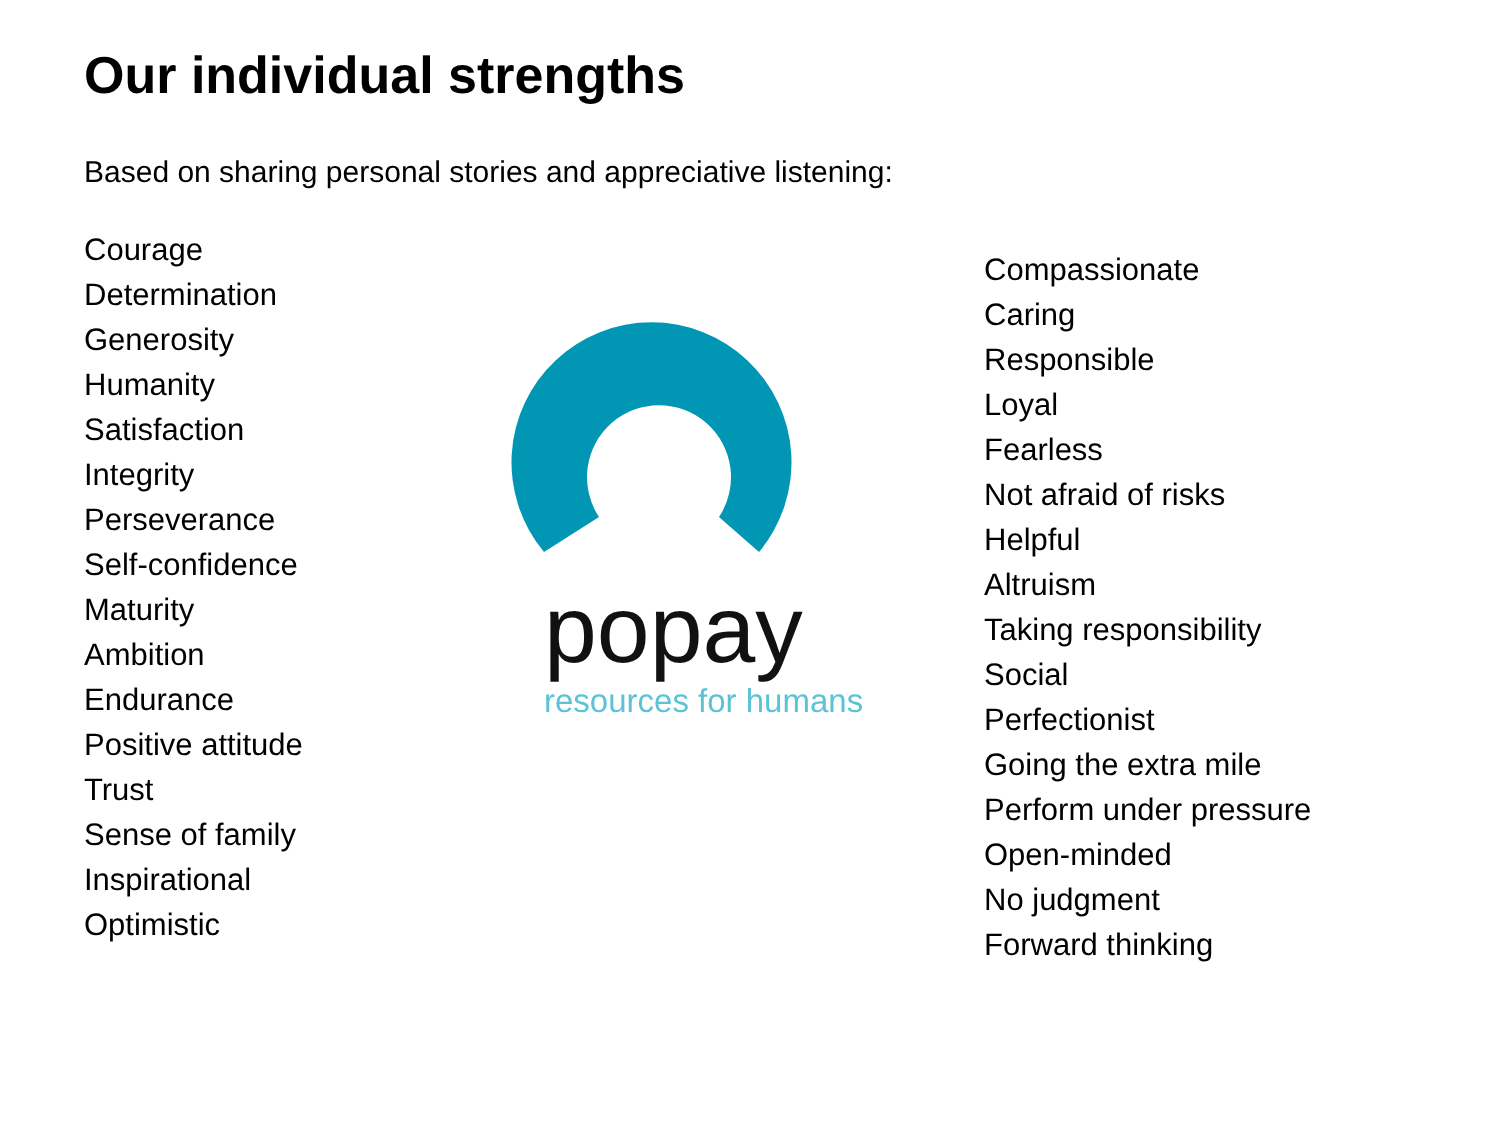Our individual strengths
Based on sharing personal stories and appreciative listening:
Courage
Determination
Generosity
Humanity
Satisfaction
Integrity
Perseverance
Self-confidence
Maturity
Ambition
Endurance
Positive attitude
Trust
Sense of family
Inspirational
Optimistic
popay
resources for humans
Compassionate
Caring
Responsible
Loyal
Fearless
Not afraid of risks
Helpful
Altruism
Taking responsibility
Social
Perfectionist
Going the extra mile
Perform under pressure
Open-minded
No judgment
Forward thinking